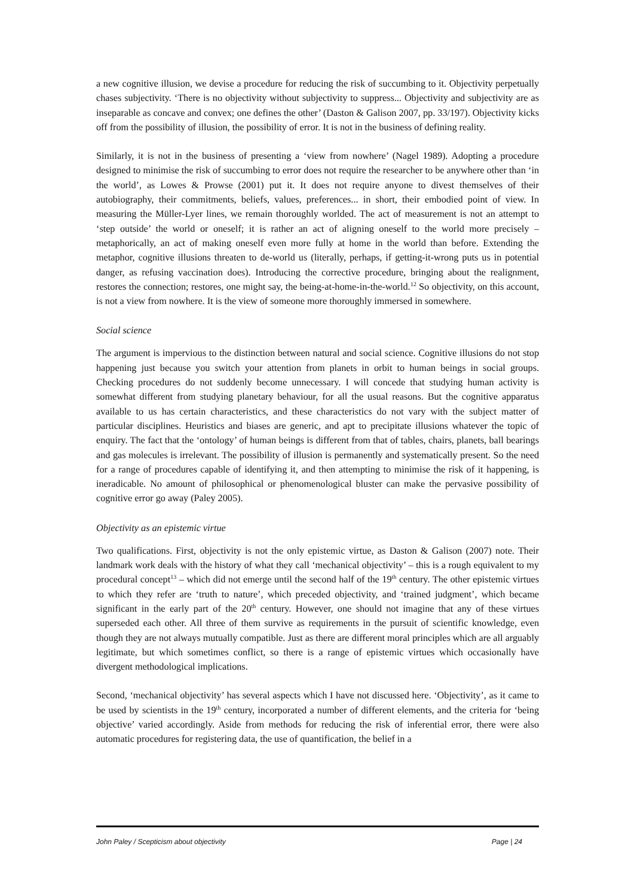a new cognitive illusion, we devise a procedure for reducing the risk of succumbing to it. Objectivity perpetually chases subjectivity. ‘There is no objectivity without subjectivity to suppress... Objectivity and subjectivity are as inseparable as concave and convex; one defines the other’ (Daston & Galison 2007, pp. 33/197). Objectivity kicks off from the possibility of illusion, the possibility of error. It is not in the business of defining reality.
Similarly, it is not in the business of presenting a ‘view from nowhere’ (Nagel 1989). Adopting a procedure designed to minimise the risk of succumbing to error does not require the researcher to be anywhere other than ‘in the world’, as Lowes & Prowse (2001) put it. It does not require anyone to divest themselves of their autobiography, their commitments, beliefs, values, preferences... in short, their embodied point of view. In measuring the Müller-Lyer lines, we remain thoroughly worlded. The act of measurement is not an attempt to ‘step outside’ the world or oneself; it is rather an act of aligning oneself to the world more precisely – metaphorically, an act of making oneself even more fully at home in the world than before. Extending the metaphor, cognitive illusions threaten to de-world us (literally, perhaps, if getting-it-wrong puts us in potential danger, as refusing vaccination does). Introducing the corrective procedure, bringing about the realignment, restores the connection; restores, one might say, the being-at-home-in-the-world.<sup>12</sup> So objectivity, on this account, is not a view from nowhere. It is the view of someone more thoroughly immersed in somewhere.
Social science
The argument is impervious to the distinction between natural and social science. Cognitive illusions do not stop happening just because you switch your attention from planets in orbit to human beings in social groups. Checking procedures do not suddenly become unnecessary. I will concede that studying human activity is somewhat different from studying planetary behaviour, for all the usual reasons. But the cognitive apparatus available to us has certain characteristics, and these characteristics do not vary with the subject matter of particular disciplines. Heuristics and biases are generic, and apt to precipitate illusions whatever the topic of enquiry. The fact that the ‘ontology’ of human beings is different from that of tables, chairs, planets, ball bearings and gas molecules is irrelevant. The possibility of illusion is permanently and systematically present. So the need for a range of procedures capable of identifying it, and then attempting to minimise the risk of it happening, is ineradicable. No amount of philosophical or phenomenological bluster can make the pervasive possibility of cognitive error go away (Paley 2005).
Objectivity as an epistemic virtue
Two qualifications. First, objectivity is not the only epistemic virtue, as Daston & Galison (2007) note. Their landmark work deals with the history of what they call ‘mechanical objectivity’ – this is a rough equivalent to my procedural concept<sup>13</sup> – which did not emerge until the second half of the 19<sup>th</sup> century. The other epistemic virtues to which they refer are ‘truth to nature’, which preceded objectivity, and ‘trained judgment’, which became significant in the early part of the 20<sup>th</sup> century. However, one should not imagine that any of these virtues superseded each other. All three of them survive as requirements in the pursuit of scientific knowledge, even though they are not always mutually compatible. Just as there are different moral principles which are all arguably legitimate, but which sometimes conflict, so there is a range of epistemic virtues which occasionally have divergent methodological implications.
Second, ‘mechanical objectivity’ has several aspects which I have not discussed here. ‘Objectivity’, as it came to be used by scientists in the 19<sup>th</sup> century, incorporated a number of different elements, and the criteria for ‘being objective’ varied accordingly. Aside from methods for reducing the risk of inferential error, there were also automatic procedures for registering data, the use of quantification, the belief in a
John Paley / Scepticism about objectivity Page | 24